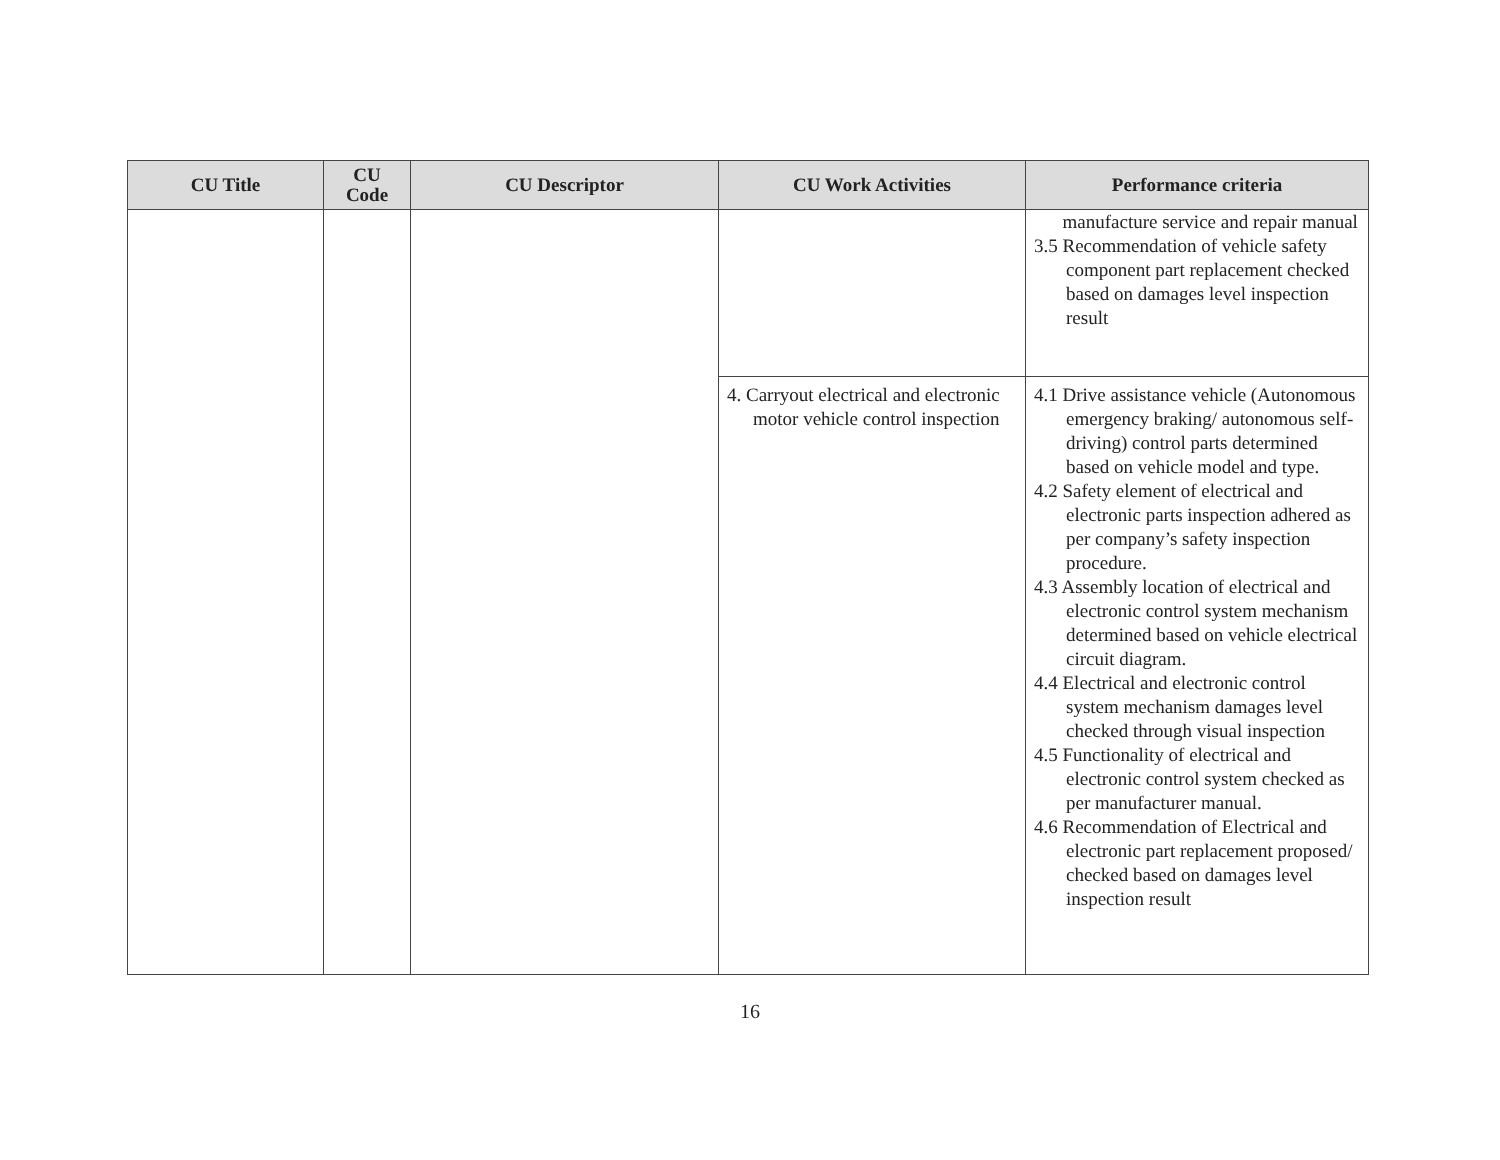| CU Title | CU Code | CU Descriptor | CU Work Activities | Performance criteria |
| --- | --- | --- | --- | --- |
| | | | | 3.5 manufacture service and repair manual 3.5 Recommendation of vehicle safety component part replacement checked based on damages level inspection result |
| | | | 4. Carryout electrical and electronic motor vehicle control inspection | 4.1 Drive assistance vehicle (Autonomous emergency braking/ autonomous self-driving) control parts determined based on vehicle model and type. 4.2 Safety element of electrical and electronic parts inspection adhered as per company’s safety inspection procedure. 4.3 Assembly location of electrical and electronic control system mechanism determined based on vehicle electrical circuit diagram. 4.4 Electrical and electronic control system mechanism damages level checked through visual inspection 4.5 Functionality of electrical and electronic control system checked as per manufacturer manual. 4.6 Recommendation of Electrical and electronic part replacement proposed/ checked based on damages level inspection result |
16